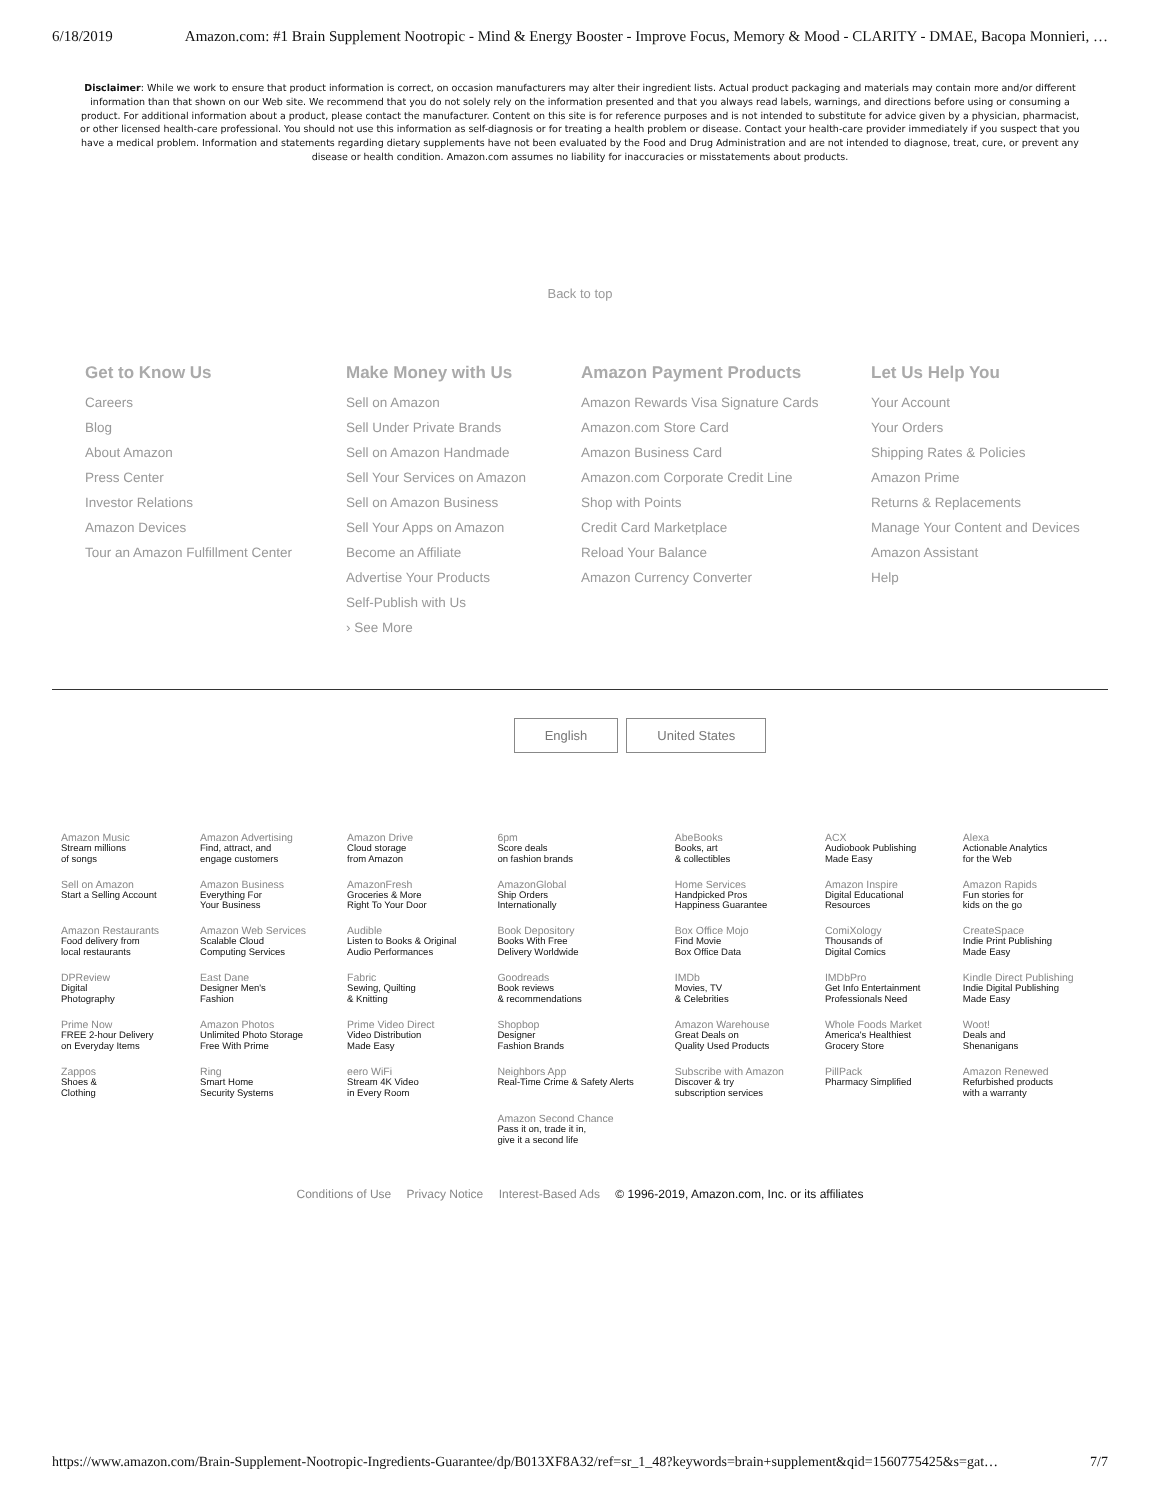6/18/2019 Amazon.com: #1 Brain Supplement Nootropic - Mind & Energy Booster - Improve Focus, Memory & Mood - CLARITY - DMAE, Bacopa Monnieri, …
Disclaimer: While we work to ensure that product information is correct, on occasion manufacturers may alter their ingredient lists. Actual product packaging and materials may contain more and/or different information than that shown on our Web site. We recommend that you do not solely rely on the information presented and that you always read labels, warnings, and directions before using or consuming a product. For additional information about a product, please contact the manufacturer. Content on this site is for reference purposes and is not intended to substitute for advice given by a physician, pharmacist, or other licensed health-care professional. You should not use this information as self-diagnosis or for treating a health problem or disease. Contact your health-care provider immediately if you suspect that you have a medical problem. Information and statements regarding dietary supplements have not been evaluated by the Food and Drug Administration and are not intended to diagnose, treat, cure, or prevent any disease or health condition. Amazon.com assumes no liability for inaccuracies or misstatements about products.
Back to top
Get to Know Us
Careers
Blog
About Amazon
Press Center
Investor Relations
Amazon Devices
Tour an Amazon Fulfillment Center
Make Money with Us
Sell on Amazon
Sell Under Private Brands
Sell on Amazon Handmade
Sell Your Services on Amazon
Sell on Amazon Business
Sell Your Apps on Amazon
Become an Affiliate
Advertise Your Products
Self-Publish with Us
› See More
Amazon Payment Products
Amazon Rewards Visa Signature Cards
Amazon.com Store Card
Amazon Business Card
Amazon.com Corporate Credit Line
Shop with Points
Credit Card Marketplace
Reload Your Balance
Amazon Currency Converter
Let Us Help You
Your Account
Your Orders
Shipping Rates & Policies
Amazon Prime
Returns & Replacements
Manage Your Content and Devices
Amazon Assistant
Help
English United States
| Amazon Music Stream millions of songs | Amazon Advertising Find, attract, and engage customers | Amazon Drive Cloud storage from Amazon | 6pm Score deals on fashion brands | AbeBooks Books, art & collectibles | ACX Audiobook Publishing Made Easy | Alexa Actionable Analytics for the Web |
| Sell on Amazon Start a Selling Account | Amazon Business Everything For Your Business | AmazonFresh Groceries & More Right To Your Door | AmazonGlobal Ship Orders Internationally | Home Services Handpicked Pros Happiness Guarantee | Amazon Inspire Digital Educational Resources | Amazon Rapids Fun stories for kids on the go |
| Amazon Restaurants Food delivery from local restaurants | Amazon Web Services Scalable Cloud Computing Services | Audible Listen to Books & Original Audio Performances | Book Depository Books With Free Delivery Worldwide | Box Office Mojo Find Movie Box Office Data | ComiXology Thousands of Digital Comics | CreateSpace Indie Print Publishing Made Easy |
| DPReview Digital Photography | East Dane Designer Men's Fashion | Fabric Sewing, Quilting & Knitting | Goodreads Book reviews & recommendations | IMDb Movies, TV & Celebrities | IMDbPro Get Info Entertainment Professionals Need | Kindle Direct Publishing Indie Digital Publishing Made Easy |
| Prime Now FREE 2-hour Delivery on Everyday Items | Amazon Photos Unlimited Photo Storage Free With Prime | Prime Video Direct Video Distribution Made Easy | Shopbop Designer Fashion Brands | Amazon Warehouse Great Deals on Quality Used Products | Whole Foods Market America's Healthiest Grocery Store | Woot! Deals and Shenanigans |
| Zappos Shoes & Clothing | Ring Smart Home Security Systems | eero WiFi Stream 4K Video in Every Room | Neighbors App Real-Time Crime & Safety Alerts | Subscribe with Amazon Discover & try subscription services | PillPack Pharmacy Simplified | Amazon Renewed Refurbished products with a warranty |
| | | | Amazon Second Chance Pass it on, trade it in, give it a second life | | | |
Conditions of Use Privacy Notice Interest-Based Ads © 1996-2019, Amazon.com, Inc. or its affiliates
https://www.amazon.com/Brain-Supplement-Nootropic-Ingredients-Guarantee/dp/B013XF8A32/ref=sr_1_48?keywords=brain+supplement&qid=1560775425&s=gat… 7/7